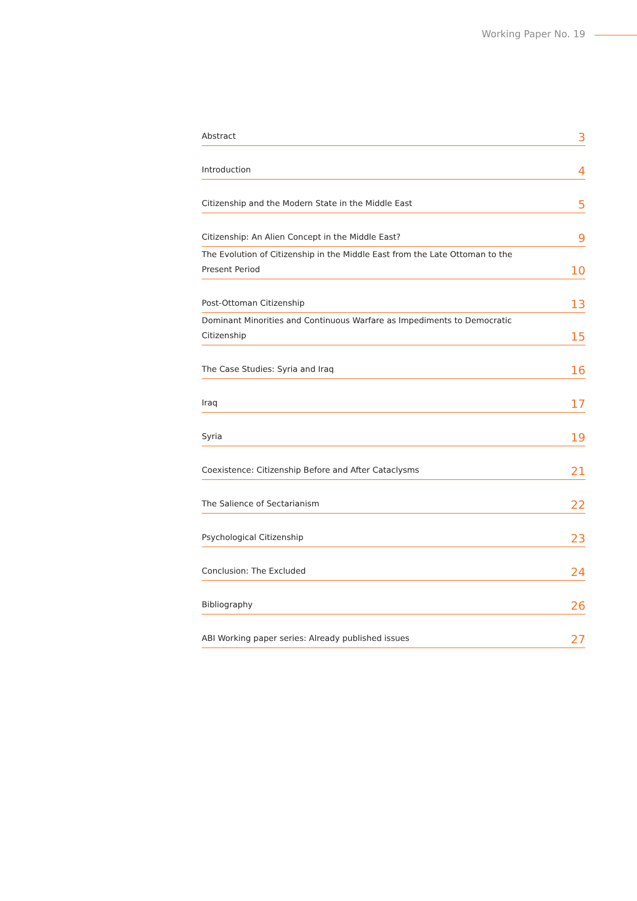Working Paper No. 19
Abstract 3
Introduction 4
Citizenship and the Modern State in the Middle East 5
Citizenship: An Alien Concept in the Middle East? 9
The Evolution of Citizenship in the Middle East from the Late Ottoman to the
Present Period 10
Post-Ottoman Citizenship 13
Dominant Minorities and Continuous Warfare as Impediments to Democratic
Citizenship 15
The Case Studies: Syria and Iraq 16
Iraq 17
Syria 19
Coexistence: Citizenship Before and After Cataclysms 21
The Salience of Sectarianism 22
Psychological Citizenship 23
Conclusion: The Excluded 24
Bibliography 26
ABI Working paper series: Already published issues 27